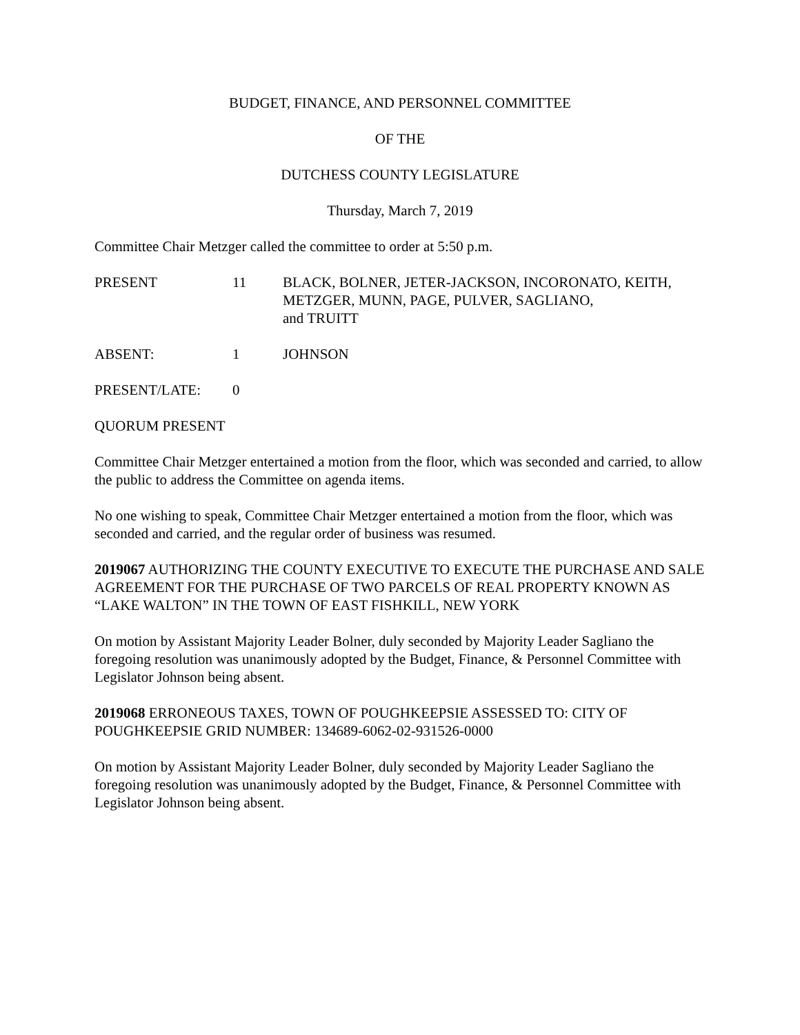BUDGET, FINANCE, AND PERSONNEL COMMITTEE
OF THE
DUTCHESS COUNTY LEGISLATURE
Thursday, March 7, 2019
Committee Chair Metzger called the committee to order at 5:50 p.m.
| PRESENT | 11 | BLACK, BOLNER, JETER-JACKSON, INCORONATO, KEITH, METZGER, MUNN, PAGE, PULVER, SAGLIANO, and TRUITT |
| ABSENT: | 1 | JOHNSON |
| PRESENT/LATE: | 0 |
QUORUM PRESENT
Committee Chair Metzger entertained a motion from the floor, which was seconded and carried, to allow the public to address the Committee on agenda items.
No one wishing to speak, Committee Chair Metzger entertained a motion from the floor, which was seconded and carried, and the regular order of business was resumed.
2019067 AUTHORIZING THE COUNTY EXECUTIVE TO EXECUTE THE PURCHASE AND SALE AGREEMENT FOR THE PURCHASE OF TWO PARCELS OF REAL PROPERTY KNOWN AS “LAKE WALTON” IN THE TOWN OF EAST FISHKILL, NEW YORK
On motion by Assistant Majority Leader Bolner, duly seconded by Majority Leader Sagliano the foregoing resolution was unanimously adopted by the Budget, Finance, & Personnel Committee with Legislator Johnson being absent.
2019068 ERRONEOUS TAXES, TOWN OF POUGHKEEPSIE ASSESSED TO: CITY OF POUGHKEEPSIE GRID NUMBER: 134689-6062-02-931526-0000
On motion by Assistant Majority Leader Bolner, duly seconded by Majority Leader Sagliano the foregoing resolution was unanimously adopted by the Budget, Finance, & Personnel Committee with Legislator Johnson being absent.